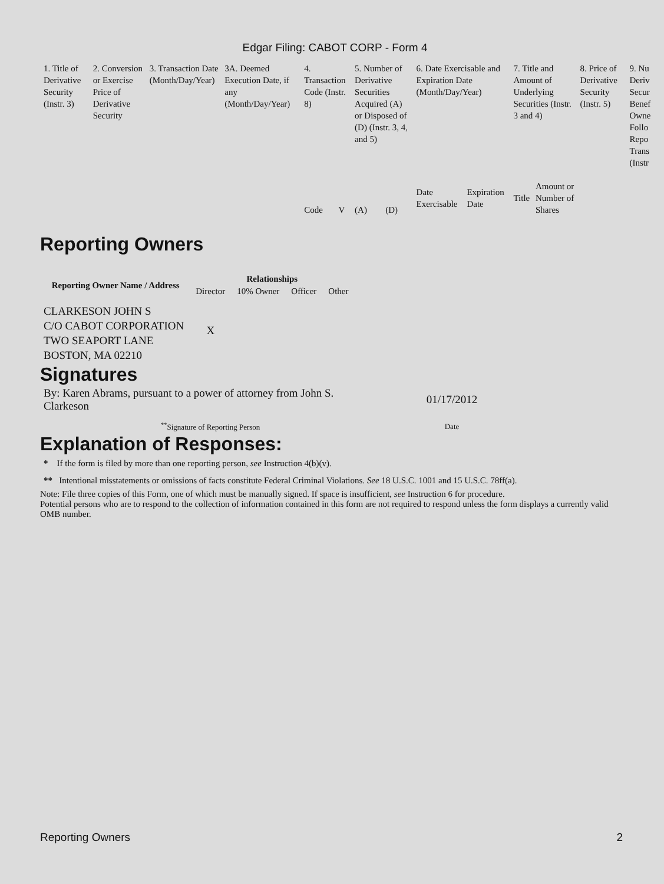Edgar Filing: CABOT CORP - Form 4
| 1. Title of Derivative Security (Instr. 3) | 2. Conversion or Exercise Price of Derivative Security | 3. Transaction Date (Month/Day/Year) | 3A. Deemed Execution Date, if any (Month/Day/Year) | 4. Transaction Code (Instr. 8) | | 5. Number of Derivative Securities Acquired (A) or Disposed of (D) (Instr. 3, 4, and 5) | | 6. Date Exercisable and Expiration Date (Month/Day/Year) | | 7. Title and Amount of Underlying Securities (Instr. 3 and 4) | | 8. Price of Derivative Security (Instr. 5) | 9. Nu Deriv Secur Benef Owne Follo Repo Trans (Instr |
| | | | | Code | V | (A) | (D) | Date Exercisable | Expiration Date | Title | Amount or Number of Shares | | |
Reporting Owners
| Reporting Owner Name / Address | Relationships | | | |
| --- | --- | --- | --- | --- |
| | Director | 10% Owner | Officer | Other |
| CLARKESON JOHN S C/O CABOT CORPORATION TWO SEAPORT LANE BOSTON, MA 02210 | X | | | |
Signatures
| By: Karen Abrams, pursuant to a power of attorney from John S. Clarkeson | 01/17/2012 |
| <sup>**</sup> Signature of Reporting Person | Date |
Explanation of Responses:
* If the form is filed by more than one reporting person, see Instruction 4(b)(v).
** Intentional misstatements or omissions of facts constitute Federal Criminal Violations. See 18 U.S.C. 1001 and 15 U.S.C. 78ff(a).
Note: File three copies of this Form, one of which must be manually signed. If space is insufficient, see Instruction 6 for procedure.
Potential persons who are to respond to the collection of information contained in this form are not required to respond unless the form displays a currently valid OMB number.
Reporting Owners 2